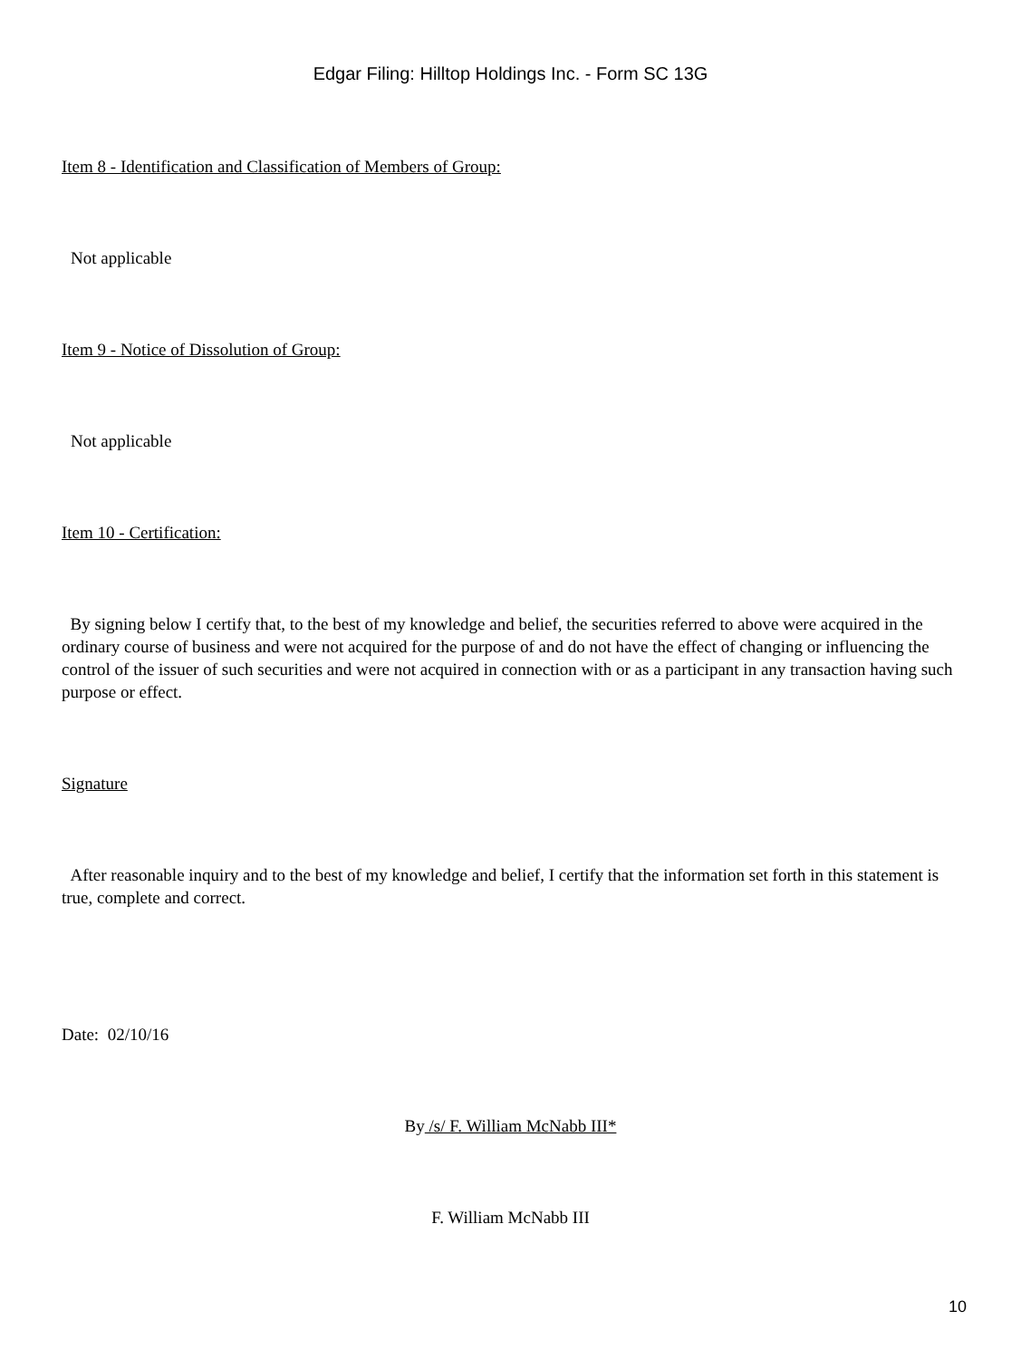Edgar Filing: Hilltop Holdings Inc. - Form SC 13G
Item 8 - Identification and Classification of Members of Group:
Not applicable
Item 9 - Notice of Dissolution of Group:
Not applicable
Item 10 - Certification:
By signing below I certify that, to the best of my knowledge and belief, the securities referred to above were acquired in the ordinary course of business and were not acquired for the purpose of and do not have the effect of changing or influencing the control of the issuer of such securities and were not acquired in connection with or as a participant in any transaction having such purpose or effect.
Signature
After reasonable inquiry and to the best of my knowledge and belief, I certify that the information set forth in this statement is true, complete and correct.
Date: 02/10/16
By /s/ F. William McNabb III*
F. William McNabb III
10